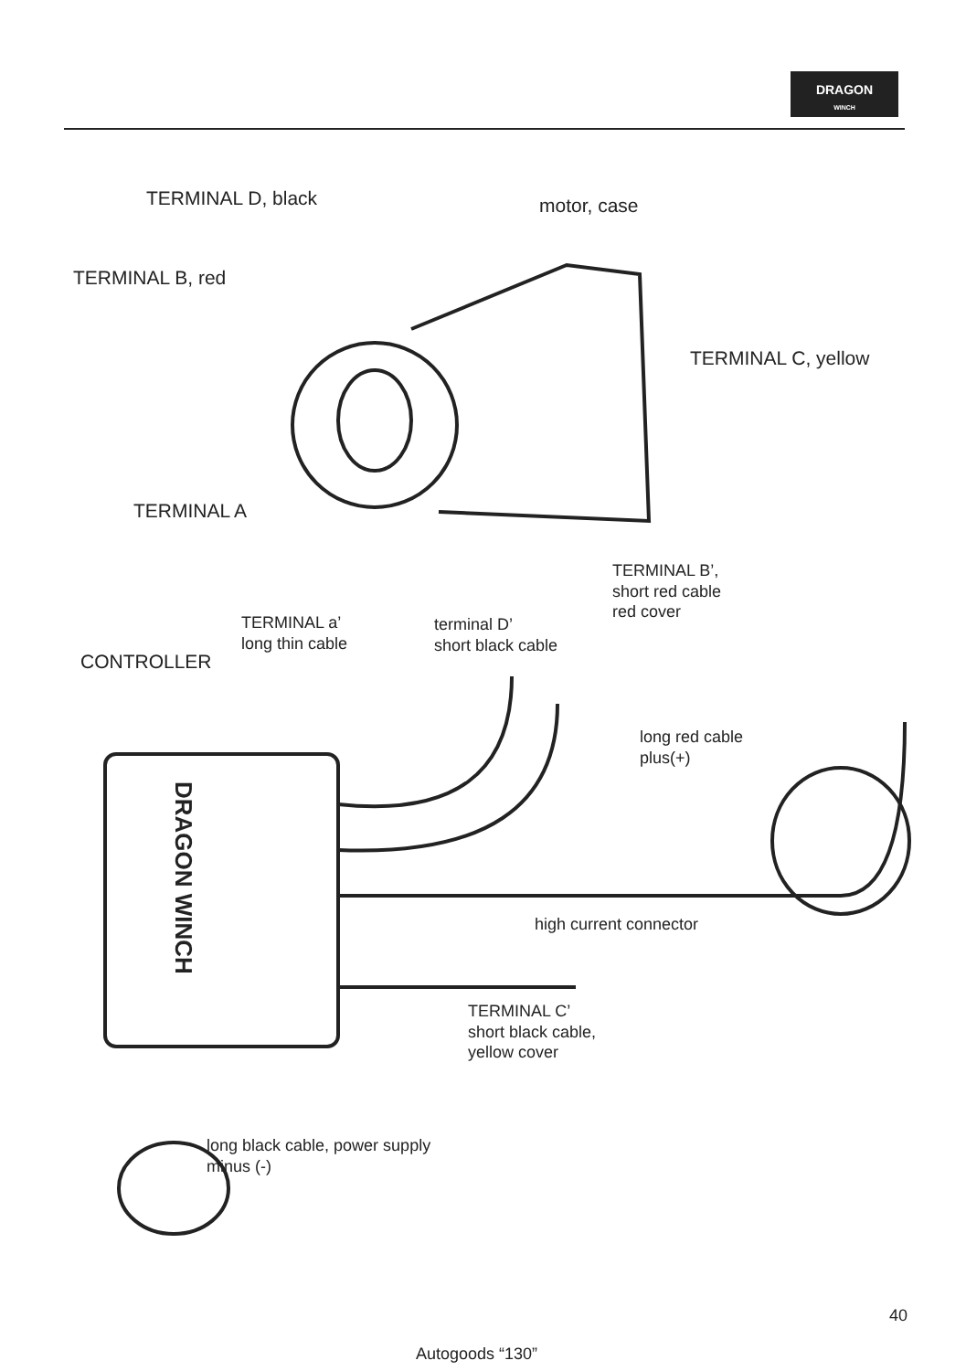DRAGON
WINCH
TERMINAL D, black motor, case
TERMINAL B, red
TERMINAL C, yellow
TERMINAL A
TERMINAL B’,
short red cable
red cover
TERMINAL a’
long thin cable
terminal D’
short black cable
CONTROLLER
long red cable
plus(+)
DRAGON WINCH
high current connector
TERMINAL C’
short black cable,
yellow cover
long black cable, power supply
minus (-)
40
Autogoods “130”